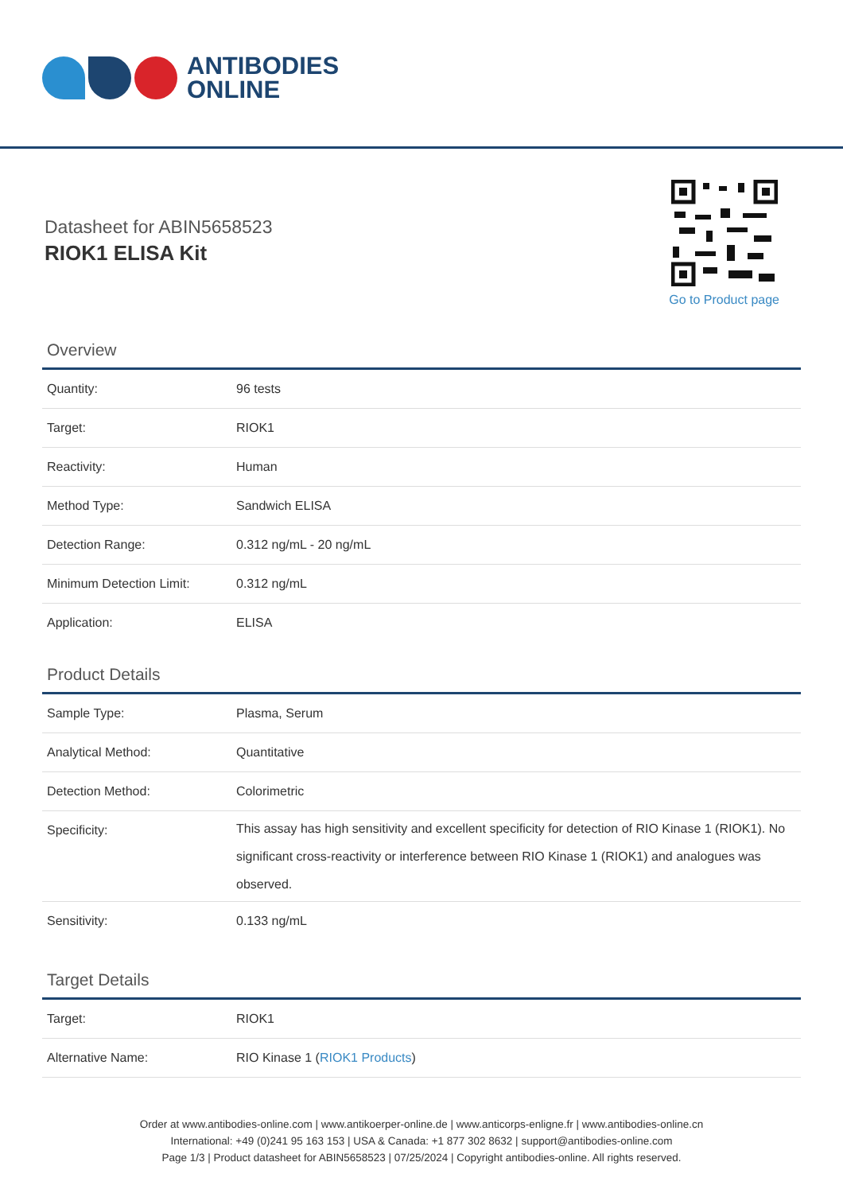ANTIBODIES
ONLINE
Datasheet for ABIN5658523
RIOK1 ELISA Kit
Go to Product page
Overview
| Quantity: | 96 tests |
| Target: | RIOK1 |
| Reactivity: | Human |
| Method Type: | Sandwich ELISA |
| Detection Range: | 0.312 ng/mL - 20 ng/mL |
| Minimum Detection Limit: | 0.312 ng/mL |
| Application: | ELISA |
Product Details
| Sample Type: | Plasma, Serum |
| Analytical Method: | Quantitative |
| Detection Method: | Colorimetric |
| Specificity: | This assay has high sensitivity and excellent specificity for detection of RIO Kinase 1 (RIOK1). No significant cross-reactivity or interference between RIO Kinase 1 (RIOK1) and analogues was observed. |
| Sensitivity: | 0.133 ng/mL |
Target Details
| Target: | RIOK1 |
| Alternative Name: | RIO Kinase 1 ( RIOK1 Products ) |
Order at www.antibodies-online.com | www.antikoerper-online.de | www.anticorps-enligne.fr | www.antibodies-online.cn
International: +49 (0)241 95 163 153 | USA & Canada: +1 877 302 8632 | support@antibodies-online.com
Page 1/3 | Product datasheet for ABIN5658523 | 07/25/2024 | Copyright antibodies-online. All rights reserved.